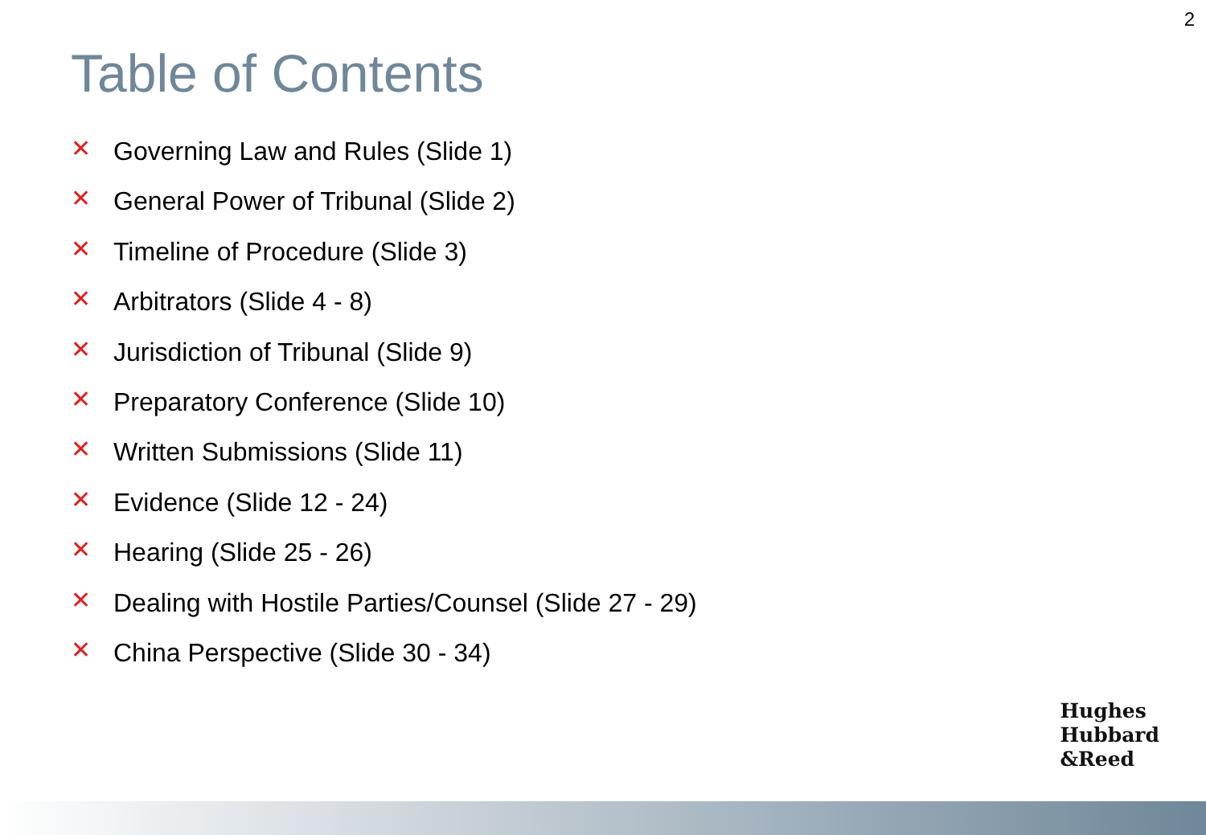2
Table of Contents
✕ Governing Law and Rules (Slide 1)
✕ General Power of Tribunal (Slide 2)
✕ Timeline of Procedure (Slide 3)
✕ Arbitrators (Slide 4 - 8)
✕ Jurisdiction of Tribunal (Slide 9)
✕ Preparatory Conference (Slide 10)
✕ Written Submissions (Slide 11)
✕ Evidence (Slide 12 - 24)
✕ Hearing (Slide 25 - 26)
✕ Dealing with Hostile Parties/Counsel (Slide 27 - 29)
✕ China Perspective (Slide 30 - 34)
Hughes
Hubbard
&Reed